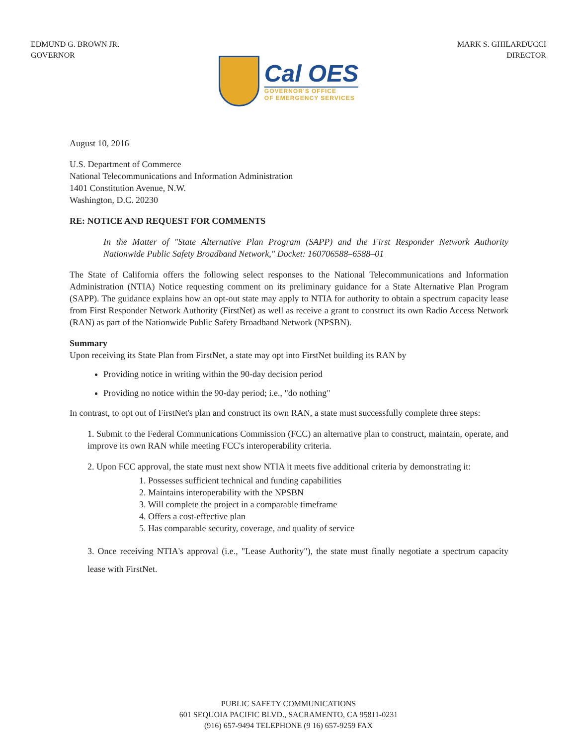EDMUND G. BROWN JR.
GOVERNOR
MARK S. GHILARDUCCI
DIRECTOR
Cal OES
GOVERNOR'S OFFICE
OF EMERGENCY SERVICES
August 10, 2016
U.S. Department of Commerce
National Telecommunications and Information Administration
1401 Constitution Avenue, N.W.
Washington, D.C. 20230
RE: NOTICE AND REQUEST FOR COMMENTS
In the Matter of "State Alternative Plan Program (SAPP) and the First Responder Network Authority Nationwide Public Safety Broadband Network," Docket: 160706588–6588–01
The State of California offers the following select responses to the National Telecommunications and Information Administration (NTIA) Notice requesting comment on its preliminary guidance for a State Alternative Plan Program (SAPP). The guidance explains how an opt-out state may apply to NTIA for authority to obtain a spectrum capacity lease from First Responder Network Authority (FirstNet) as well as receive a grant to construct its own Radio Access Network (RAN) as part of the Nationwide Public Safety Broadband Network (NPSBN).
Summary
Upon receiving its State Plan from FirstNet, a state may opt into FirstNet building its RAN by
Providing notice in writing within the 90-day decision period
Providing no notice within the 90-day period; i.e., "do nothing"
In contrast, to opt out of FirstNet's plan and construct its own RAN, a state must successfully complete three steps:
1. Submit to the Federal Communications Commission (FCC) an alternative plan to construct, maintain, operate, and improve its own RAN while meeting FCC's interoperability criteria.
2. Upon FCC approval, the state must next show NTIA it meets five additional criteria by demonstrating it:
1. Possesses sufficient technical and funding capabilities
2. Maintains interoperability with the NPSBN
3. Will complete the project in a comparable timeframe
4. Offers a cost-effective plan
5. Has comparable security, coverage, and quality of service
3. Once receiving NTIA's approval (i.e., "Lease Authority"), the state must finally negotiate a spectrum capacity lease with FirstNet.
PUBLIC SAFETY COMMUNICATIONS
601 SEQUOIA PACIFIC BLVD., SACRAMENTO, CA 95811-0231
(916) 657-9494 TELEPHONE (9 16) 657-9259 FAX